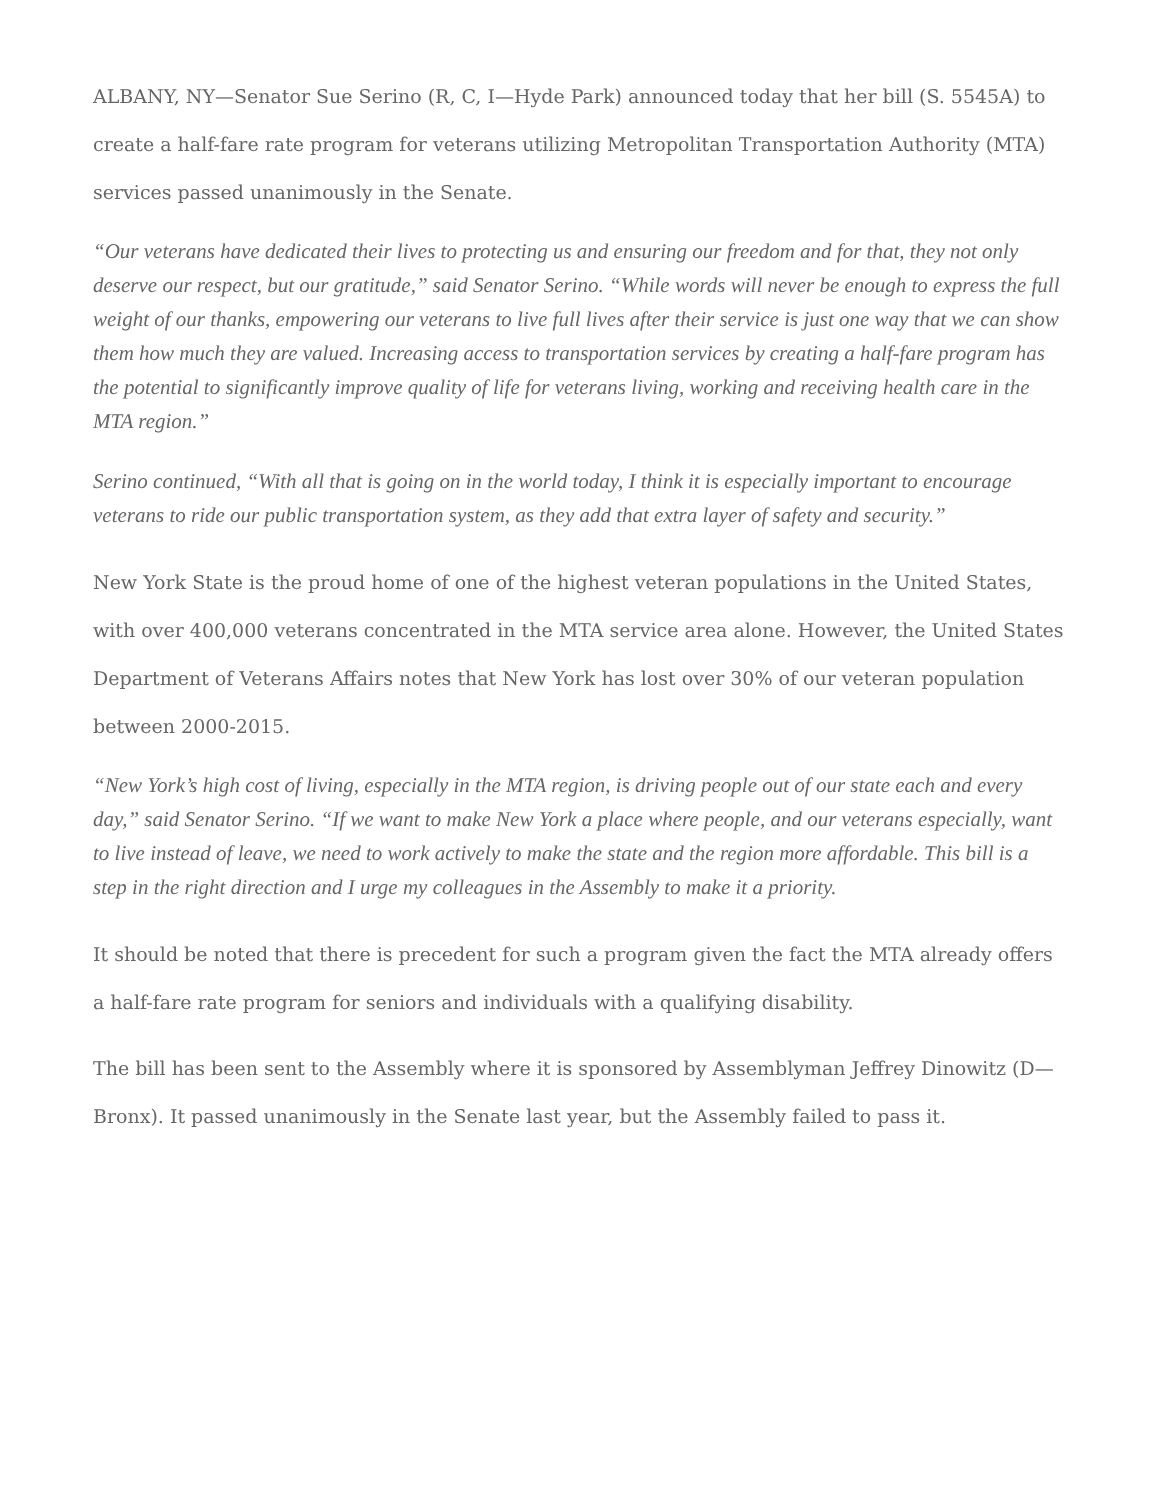ALBANY, NY—Senator Sue Serino (R, C, I—Hyde Park) announced today that her bill (S. 5545A) to create a half-fare rate program for veterans utilizing Metropolitan Transportation Authority (MTA) services passed unanimously in the Senate.
“Our veterans have dedicated their lives to protecting us and ensuring our freedom and for that, they not only deserve our respect, but our gratitude,” said Senator Serino. “While words will never be enough to express the full weight of our thanks, empowering our veterans to live full lives after their service is just one way that we can show them how much they are valued. Increasing access to transportation services by creating a half-fare program has the potential to significantly improve quality of life for veterans living, working and receiving health care in the MTA region.”
Serino continued, “With all that is going on in the world today, I think it is especially important to encourage veterans to ride our public transportation system, as they add that extra layer of safety and security.”
New York State is the proud home of one of the highest veteran populations in the United States, with over 400,000 veterans concentrated in the MTA service area alone. However, the United States Department of Veterans Affairs notes that New York has lost over 30% of our veteran population between 2000-2015.
“New York’s high cost of living, especially in the MTA region, is driving people out of our state each and every day,” said Senator Serino. “If we want to make New York a place where people, and our veterans especially, want to live instead of leave, we need to work actively to make the state and the region more affordable. This bill is a step in the right direction and I urge my colleagues in the Assembly to make it a priority.
It should be noted that there is precedent for such a program given the fact the MTA already offers a half-fare rate program for seniors and individuals with a qualifying disability.
The bill has been sent to the Assembly where it is sponsored by Assemblyman Jeffrey Dinowitz (D—Bronx). It passed unanimously in the Senate last year, but the Assembly failed to pass it.